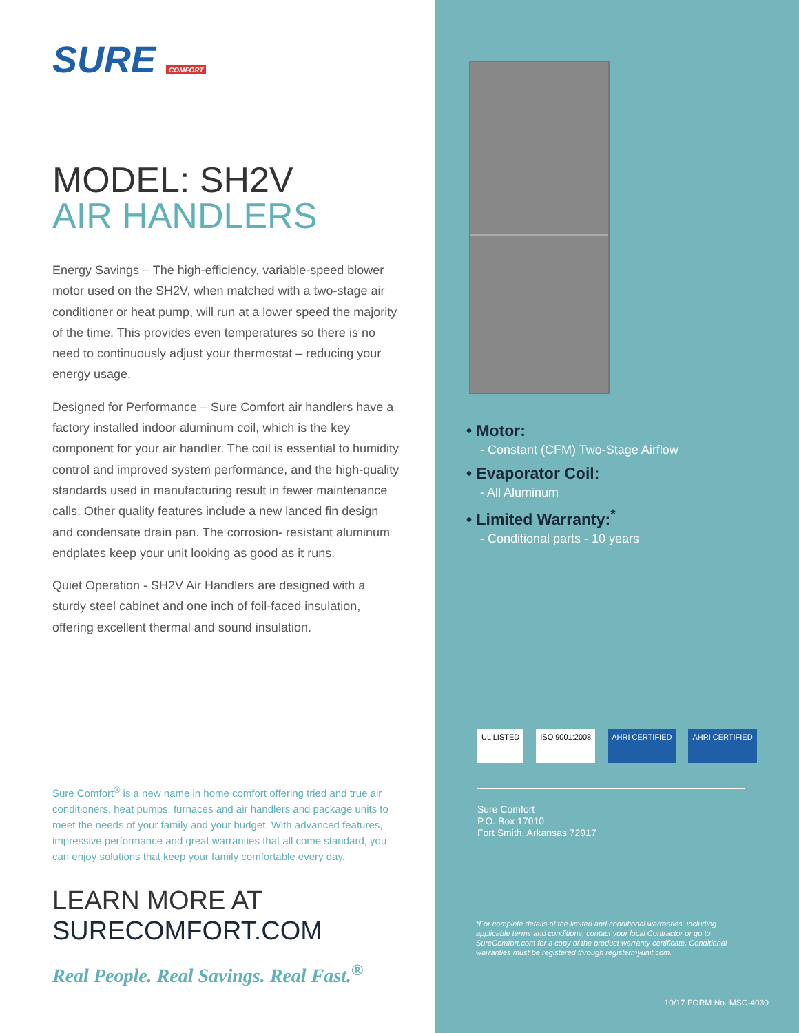SURE COMFORT
MODEL: SH2V
AIR HANDLERS
Energy Savings – The high-efficiency, variable-speed blower motor used on the SH2V, when matched with a two-stage air conditioner or heat pump, will run at a lower speed the majority of the time. This provides even temperatures so there is no need to continuously adjust your thermostat – reducing your energy usage.
Designed for Performance – Sure Comfort air handlers have a factory installed indoor aluminum coil, which is the key component for your air handler. The coil is essential to humidity control and improved system performance, and the high-quality standards used in manufacturing result in fewer maintenance calls. Other quality features include a new lanced fin design and condensate drain pan. The corrosion- resistant aluminum endplates keep your unit looking as good as it runs.
Quiet Operation - SH2V Air Handlers are designed with a sturdy steel cabinet and one inch of foil-faced insulation, offering excellent thermal and sound insulation.
Sure Comfort<sup>®</sup> is a new name in home comfort offering tried and true air conditioners, heat pumps, furnaces and air handlers and package units to meet the needs of your family and your budget. With advanced features, impressive performance and great warranties that all come standard, you can enjoy solutions that keep your family comfortable every day.
LEARN MORE AT
SURECOMFORT.COM
Real People. Real Savings. Real Fast.<sup>®</sup>
• Motor:
- Constant (CFM) Two-Stage Airflow
• Evaporator Coil:
- All Aluminum
• Limited Warranty:<sup>*</sup>
- Conditional parts - 10 years
UL LISTED ISO 9001:2008 AHRI CERTIFIED AHRI CERTIFIED
Sure Comfort
P.O. Box 17010
Fort Smith, Arkansas 72917
*For complete details of the limited and conditional warranties, including applicable terms and conditions, contact your local Contractor or go to SureComfort.com for a copy of the product warranty certificate. Conditional warranties must be registered through registermyunit.com.
10/17 FORM No. MSC-4030